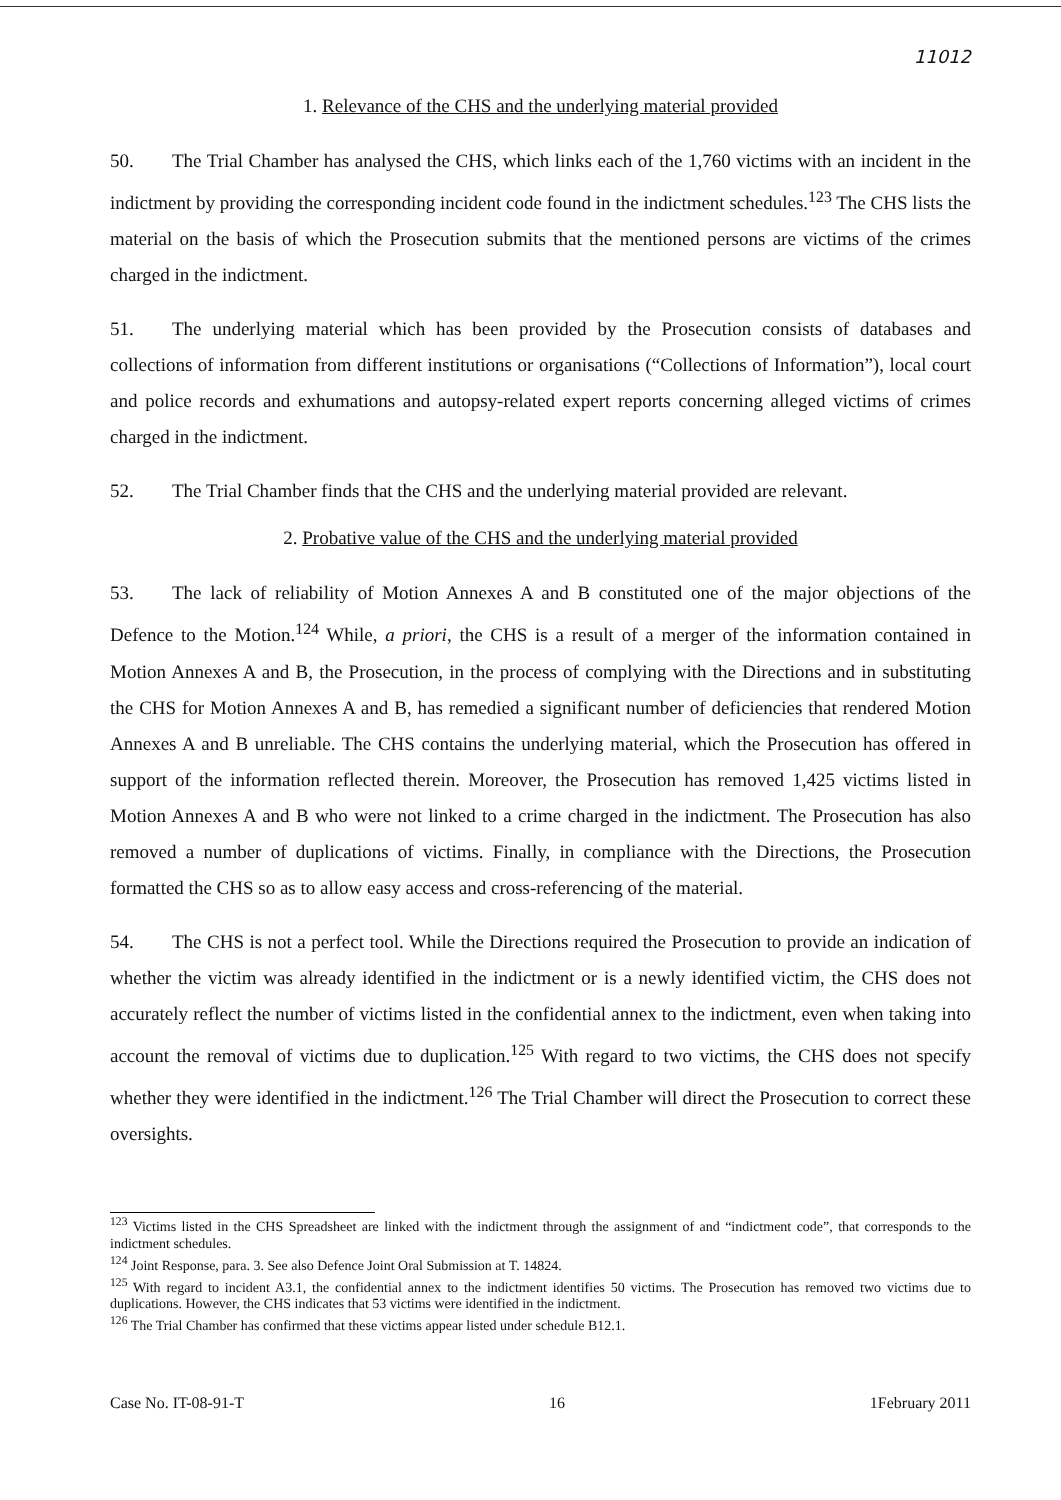11012
1. Relevance of the CHS and the underlying material provided
50. The Trial Chamber has analysed the CHS, which links each of the 1,760 victims with an incident in the indictment by providing the corresponding incident code found in the indictment schedules.<sup>123</sup> The CHS lists the material on the basis of which the Prosecution submits that the mentioned persons are victims of the crimes charged in the indictment.
51. The underlying material which has been provided by the Prosecution consists of databases and collections of information from different institutions or organisations (“Collections of Information”), local court and police records and exhumations and autopsy-related expert reports concerning alleged victims of crimes charged in the indictment.
52. The Trial Chamber finds that the CHS and the underlying material provided are relevant.
2. Probative value of the CHS and the underlying material provided
53. The lack of reliability of Motion Annexes A and B constituted one of the major objections of the Defence to the Motion.<sup>124</sup> While, a priori, the CHS is a result of a merger of the information contained in Motion Annexes A and B, the Prosecution, in the process of complying with the Directions and in substituting the CHS for Motion Annexes A and B, has remedied a significant number of deficiencies that rendered Motion Annexes A and B unreliable. The CHS contains the underlying material, which the Prosecution has offered in support of the information reflected therein. Moreover, the Prosecution has removed 1,425 victims listed in Motion Annexes A and B who were not linked to a crime charged in the indictment. The Prosecution has also removed a number of duplications of victims. Finally, in compliance with the Directions, the Prosecution formatted the CHS so as to allow easy access and cross-referencing of the material.
54. The CHS is not a perfect tool. While the Directions required the Prosecution to provide an indication of whether the victim was already identified in the indictment or is a newly identified victim, the CHS does not accurately reflect the number of victims listed in the confidential annex to the indictment, even when taking into account the removal of victims due to duplication.<sup>125</sup> With regard to two victims, the CHS does not specify whether they were identified in the indictment.<sup>126</sup> The Trial Chamber will direct the Prosecution to correct these oversights.
<sup>123</sup> Victims listed in the CHS Spreadsheet are linked with the indictment through the assignment of and “indictment code”, that corresponds to the indictment schedules.
<sup>124</sup> Joint Response, para. 3. See also Defence Joint Oral Submission at T. 14824.
<sup>125</sup> With regard to incident A3.1, the confidential annex to the indictment identifies 50 victims. The Prosecution has removed two victims due to duplications. However, the CHS indicates that 53 victims were identified in the indictment.
<sup>126</sup> The Trial Chamber has confirmed that these victims appear listed under schedule B12.1.
Case No. IT-08-91-T 16 1February 2011